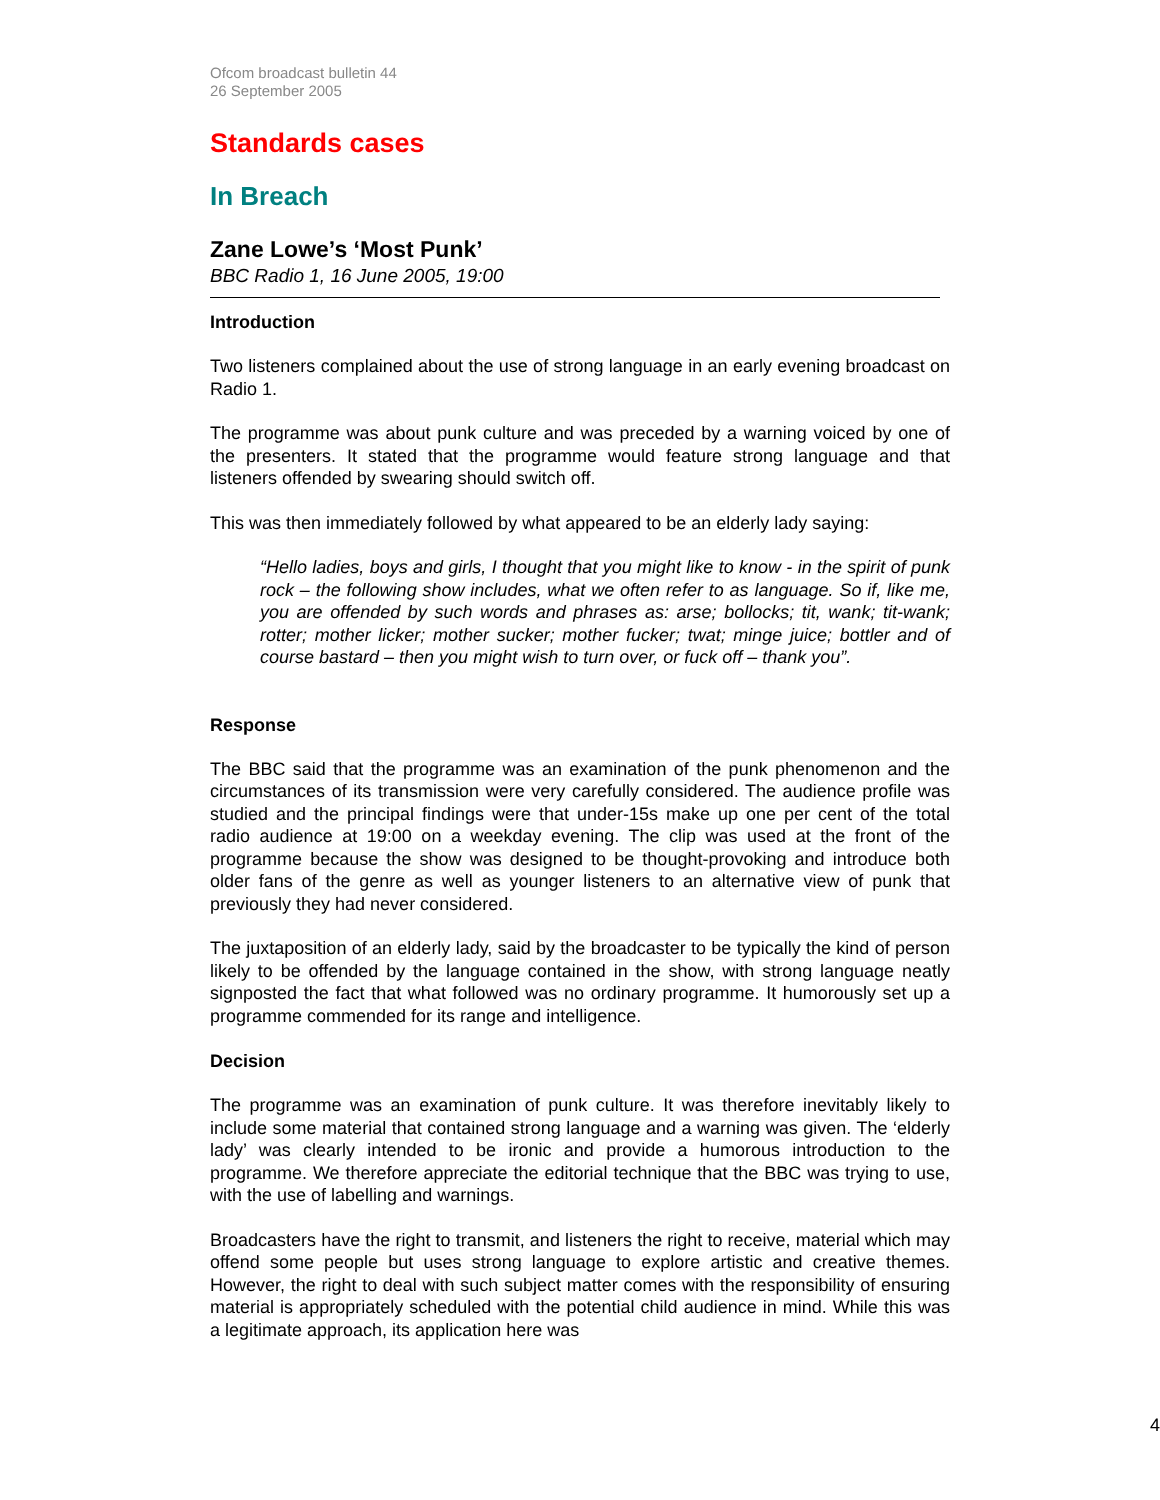Ofcom broadcast bulletin 44
26 September 2005
Standards cases
In Breach
Zane Lowe’s ‘Most Punk’
BBC Radio 1, 16 June 2005, 19:00
Introduction
Two listeners complained about the use of strong language in an early evening broadcast on Radio 1.
The programme was about punk culture and was preceded by a warning voiced by one of the presenters. It stated that the programme would feature strong language and that listeners offended by swearing should switch off.
This was then immediately followed by what appeared to be an elderly lady saying:
“Hello ladies, boys and girls, I thought that you might like to know - in the spirit of punk rock – the following show includes, what we often refer to as language. So if, like me, you are offended by such words and phrases as: arse; bollocks; tit, wank; tit-wank; rotter; mother licker; mother sucker; mother fucker; twat; minge juice; bottler and of course bastard – then you might wish to turn over, or fuck off – thank you”.
Response
The BBC said that the programme was an examination of the punk phenomenon and the circumstances of its transmission were very carefully considered. The audience profile was studied and the principal findings were that under-15s make up one per cent of the total radio audience at 19:00 on a weekday evening. The clip was used at the front of the programme because the show was designed to be thought-provoking and introduce both older fans of the genre as well as younger listeners to an alternative view of punk that previously they had never considered.
The juxtaposition of an elderly lady, said by the broadcaster to be typically the kind of person likely to be offended by the language contained in the show, with strong language neatly signposted the fact that what followed was no ordinary programme. It humorously set up a programme commended for its range and intelligence.
Decision
The programme was an examination of punk culture. It was therefore inevitably likely to include some material that contained strong language and a warning was given. The ‘elderly lady’ was clearly intended to be ironic and provide a humorous introduction to the programme. We therefore appreciate the editorial technique that the BBC was trying to use, with the use of labelling and warnings.
Broadcasters have the right to transmit, and listeners the right to receive, material which may offend some people but uses strong language to explore artistic and creative themes. However, the right to deal with such subject matter comes with the responsibility of ensuring material is appropriately scheduled with the potential child audience in mind. While this was a legitimate approach, its application here was
4